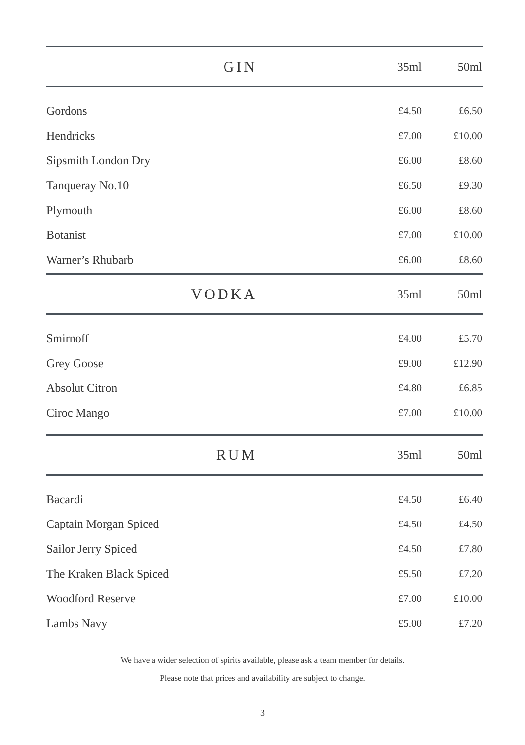| GIN | 35ml | 50ml |
| --- | --- | --- |
| Gordons | £4.50 | £6.50 |
| Hendricks | £7.00 | £10.00 |
| Sipsmith London Dry | £6.00 | £8.60 |
| Tanqueray No.10 | £6.50 | £9.30 |
| Plymouth | £6.00 | £8.60 |
| Botanist | £7.00 | £10.00 |
| Warner’s Rhubarb | £6.00 | £8.60 |
| VODKA | 35ml | 50ml |
| --- | --- | --- |
| Smirnoff | £4.00 | £5.70 |
| Grey Goose | £9.00 | £12.90 |
| Absolut Citron | £4.80 | £6.85 |
| Ciroc Mango | £7.00 | £10.00 |
| RUM | 35ml | 50ml |
| --- | --- | --- |
| Bacardi | £4.50 | £6.40 |
| Captain Morgan Spiced | £4.50 | £4.50 |
| Sailor Jerry Spiced | £4.50 | £7.80 |
| The Kraken Black Spiced | £5.50 | £7.20 |
| Woodford Reserve | £7.00 | £10.00 |
| Lambs Navy | £5.00 | £7.20 |
We have a wider selection of spirits available, please ask a team member for details.
Please note that prices and availability are subject to change.
3